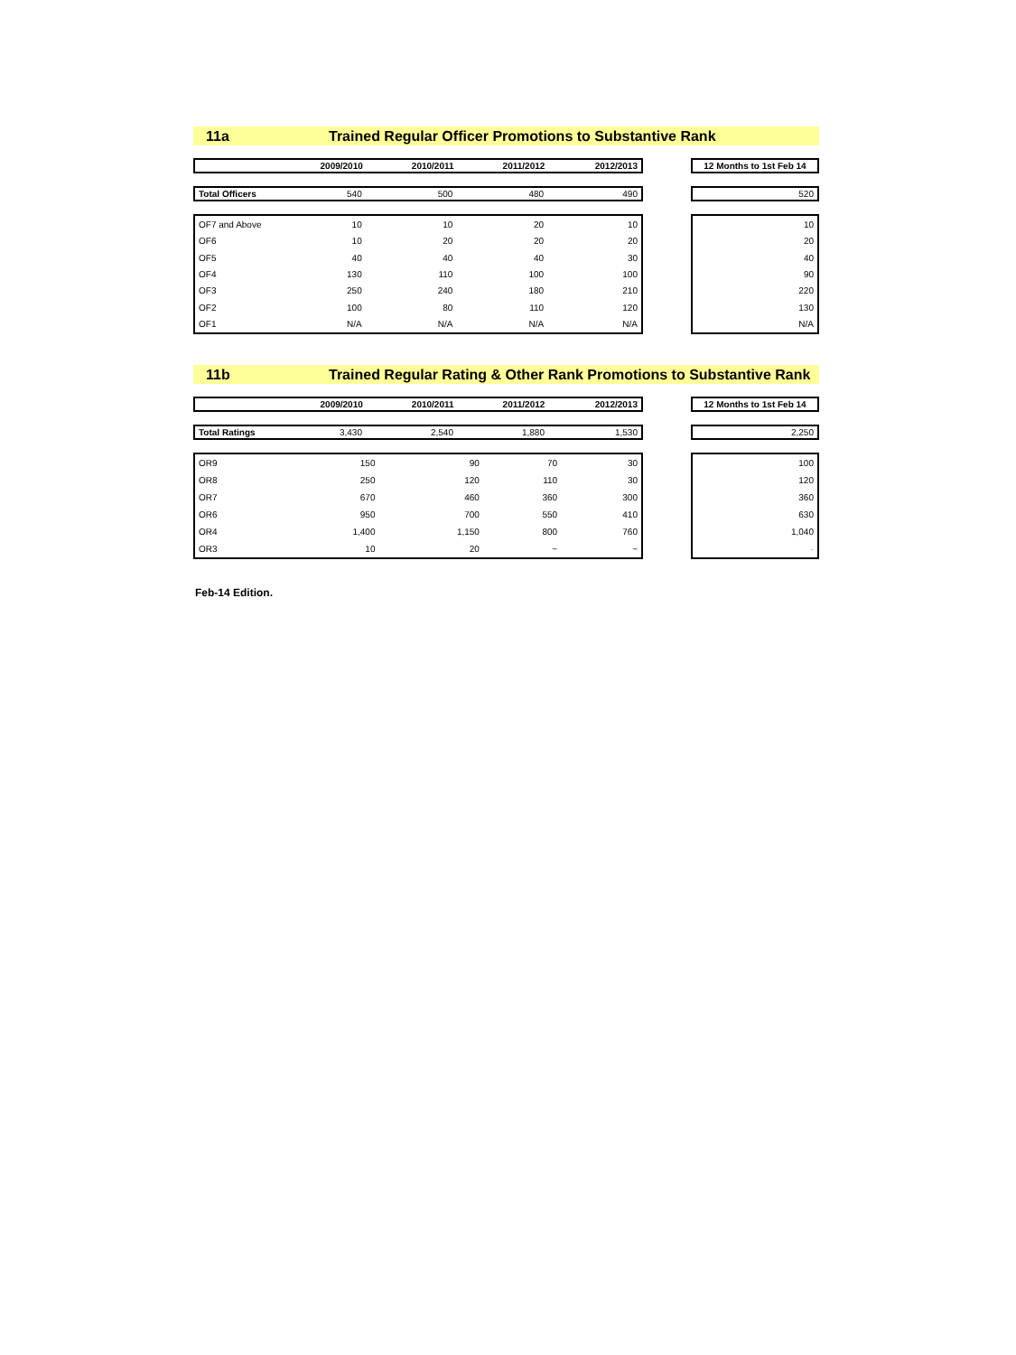11a Trained Regular Officer Promotions to Substantive Rank
| | 2009/2010 | 2010/2011 | 2011/2012 | 2012/2013 |
| --- | --- | --- | --- | --- |
| 12 Months to 1st Feb 14 |
| --- |
| Total Officers | 540 | 500 | 480 | 490 |
| 520 |
| OF7 and Above | 10 | 10 | 20 | 10 |
| OF6 | 10 | 20 | 20 | 20 |
| OF5 | 40 | 40 | 40 | 30 |
| OF4 | 130 | 110 | 100 | 100 |
| OF3 | 250 | 240 | 180 | 210 |
| OF2 | 100 | 80 | 110 | 120 |
| OF1 | N/A | N/A | N/A | N/A |
| 10 |
| 20 |
| 40 |
| 90 |
| 220 |
| 130 |
| N/A |
11b Trained Regular Rating & Other Rank Promotions to Substantive Rank
| | 2009/2010 | 2010/2011 | 2011/2012 | 2012/2013 |
| --- | --- | --- | --- | --- |
| 12 Months to 1st Feb 14 |
| --- |
| Total Ratings | 3,430 | 2,540 | 1,880 | 1,530 |
| 2,250 |
| OR9 | 150 | 90 | 70 | 30 |
| OR8 | 250 | 120 | 110 | 30 |
| OR7 | 670 | 460 | 360 | 300 |
| OR6 | 950 | 700 | 550 | 410 |
| OR4 | 1,400 | 1,150 | 800 | 760 |
| OR3 | 10 | 20 | ~ | ~ |
| 100 |
| 120 |
| 360 |
| 630 |
| 1,040 |
| - |
Feb-14 Edition.